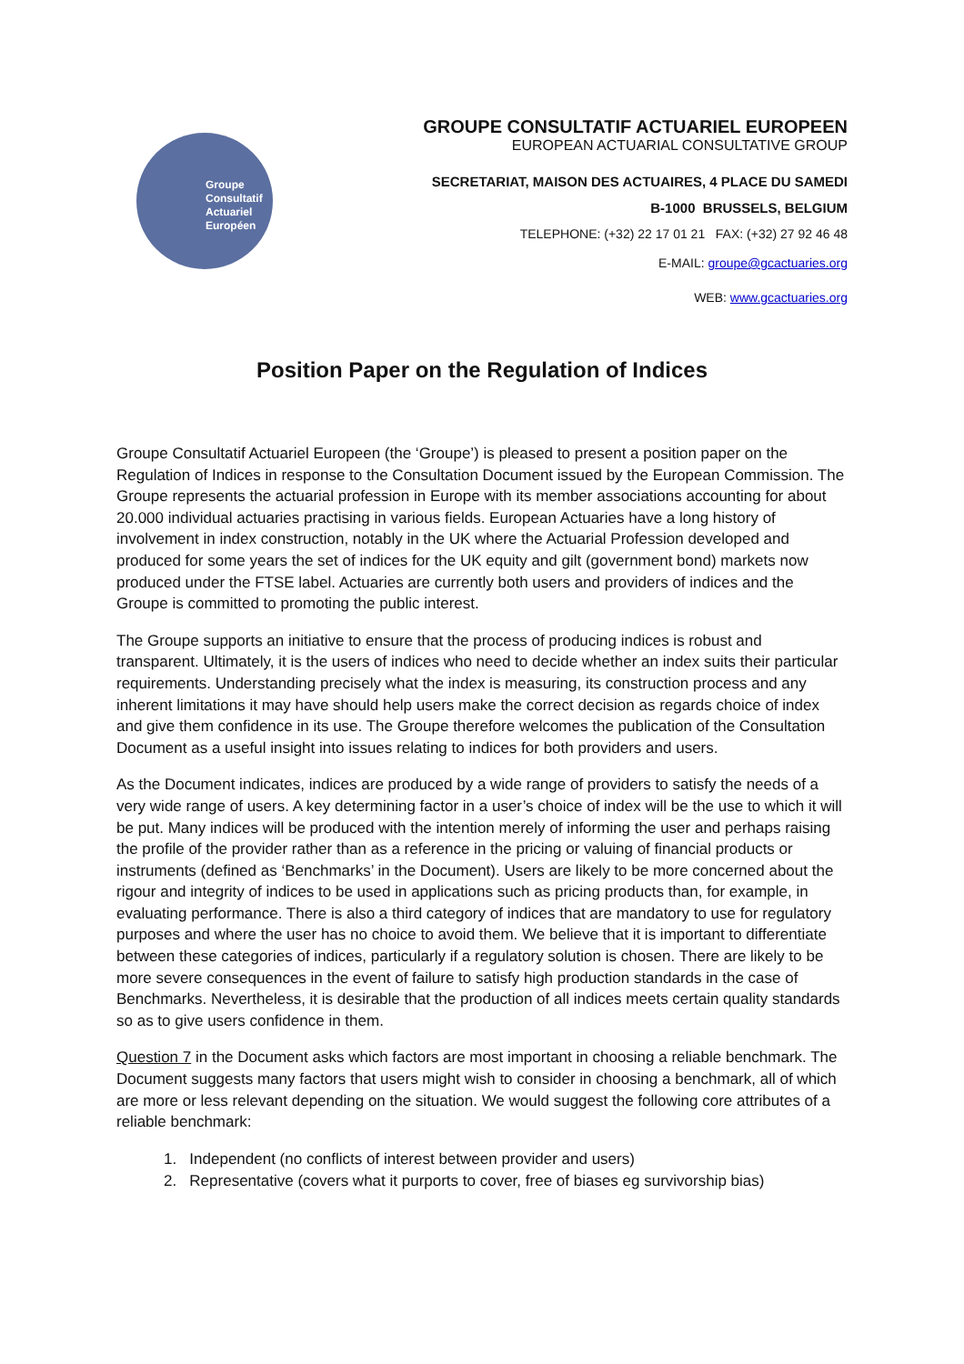Groupe
Consultatif
Actuariel
Européen
GROUPE CONSULTATIF ACTUARIEL EUROPEEN
EUROPEAN ACTUARIAL CONSULTATIVE GROUP
SECRETARIAT, MAISON DES ACTUAIRES, 4 PLACE DU SAMEDI
B-1000 BRUSSELS, BELGIUM
TELEPHONE: (+32) 22 17 01 21 FAX: (+32) 27 92 46 48
E-MAIL: groupe@gcactuaries.org
WEB: www.gcactuaries.org
Position Paper on the Regulation of Indices
Groupe Consultatif Actuariel Europeen (the ‘Groupe’) is pleased to present a position paper on the Regulation of Indices in response to the Consultation Document issued by the European Commission. The Groupe represents the actuarial profession in Europe with its member associations accounting for about 20.000 individual actuaries practising in various fields. European Actuaries have a long history of involvement in index construction, notably in the UK where the Actuarial Profession developed and produced for some years the set of indices for the UK equity and gilt (government bond) markets now produced under the FTSE label. Actuaries are currently both users and providers of indices and the Groupe is committed to promoting the public interest.
The Groupe supports an initiative to ensure that the process of producing indices is robust and transparent. Ultimately, it is the users of indices who need to decide whether an index suits their particular requirements. Understanding precisely what the index is measuring, its construction process and any inherent limitations it may have should help users make the correct decision as regards choice of index and give them confidence in its use. The Groupe therefore welcomes the publication of the Consultation Document as a useful insight into issues relating to indices for both providers and users.
As the Document indicates, indices are produced by a wide range of providers to satisfy the needs of a very wide range of users. A key determining factor in a user’s choice of index will be the use to which it will be put. Many indices will be produced with the intention merely of informing the user and perhaps raising the profile of the provider rather than as a reference in the pricing or valuing of financial products or instruments (defined as ‘Benchmarks’ in the Document). Users are likely to be more concerned about the rigour and integrity of indices to be used in applications such as pricing products than, for example, in evaluating performance. There is also a third category of indices that are mandatory to use for regulatory purposes and where the user has no choice to avoid them. We believe that it is important to differentiate between these categories of indices, particularly if a regulatory solution is chosen. There are likely to be more severe consequences in the event of failure to satisfy high production standards in the case of Benchmarks. Nevertheless, it is desirable that the production of all indices meets certain quality standards so as to give users confidence in them.
Question 7 in the Document asks which factors are most important in choosing a reliable benchmark. The Document suggests many factors that users might wish to consider in choosing a benchmark, all of which are more or less relevant depending on the situation. We would suggest the following core attributes of a reliable benchmark:
1. Independent (no conflicts of interest between provider and users)
2. Representative (covers what it purports to cover, free of biases eg survivorship bias)